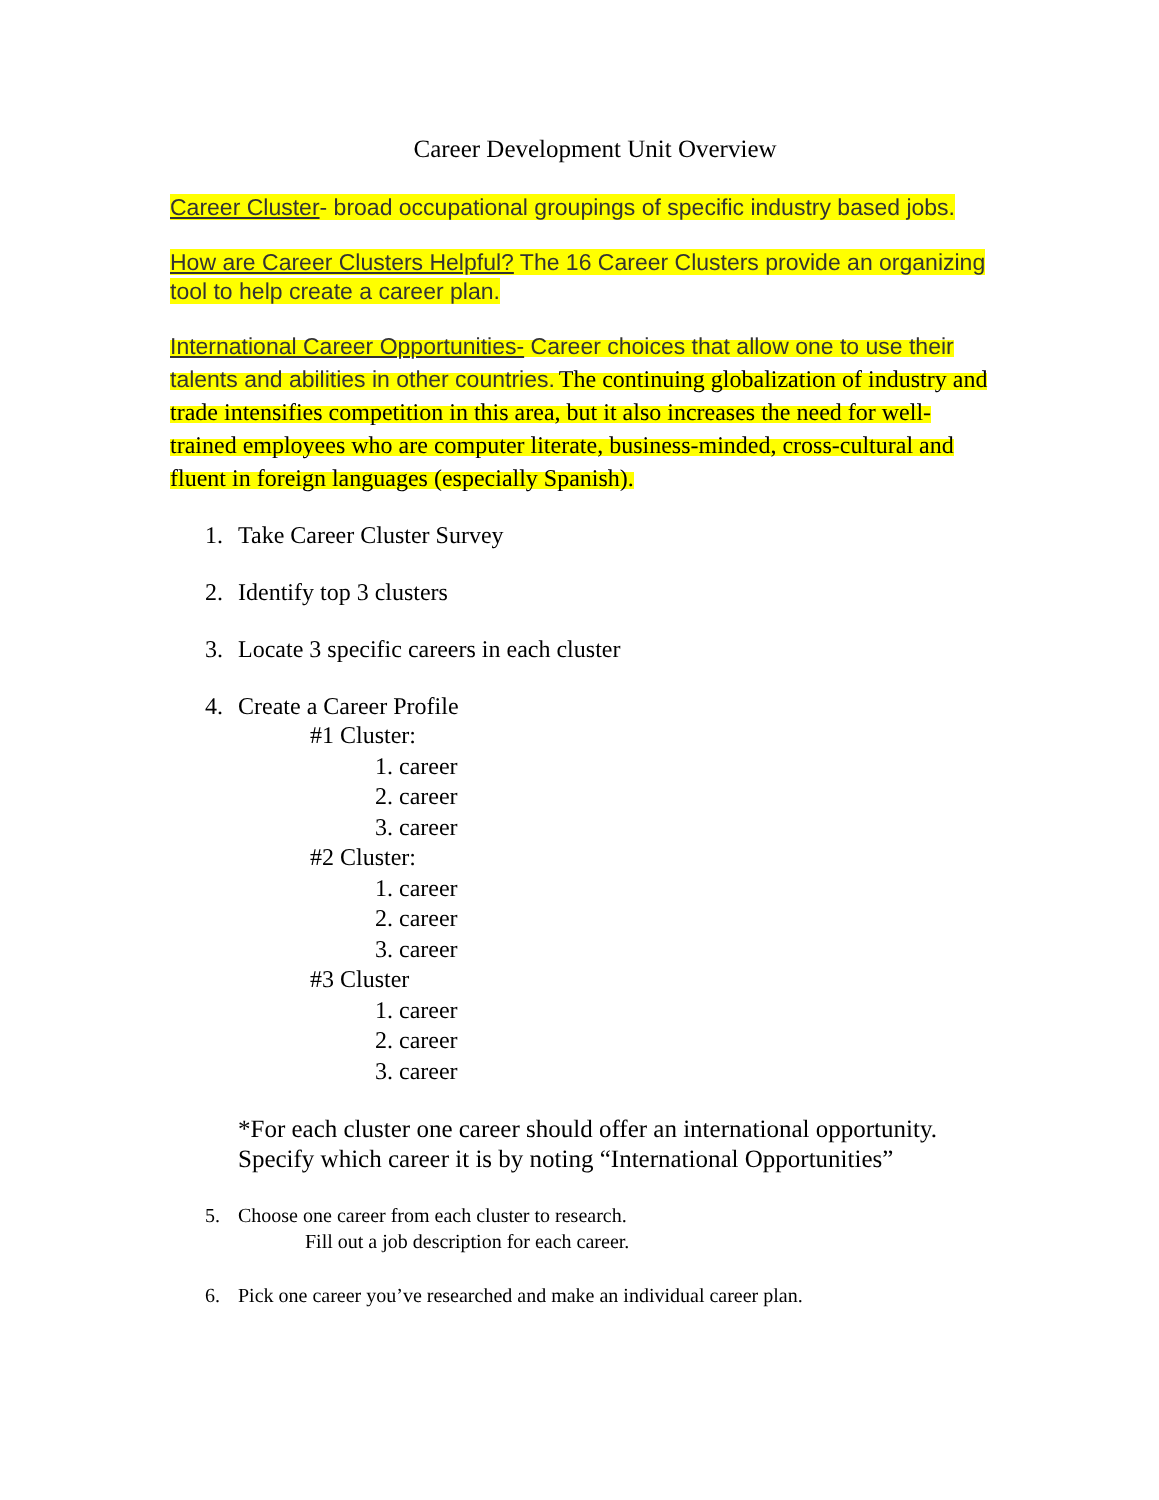Career Development Unit Overview
Career Cluster- broad occupational groupings of specific industry based jobs.
How are Career Clusters Helpful? The 16 Career Clusters provide an organizing tool to help create a career plan.
International Career Opportunities- Career choices that allow one to use their talents and abilities in other countries. The continuing globalization of industry and trade intensifies competition in this area, but it also increases the need for well-trained employees who are computer literate, business-minded, cross-cultural and fluent in foreign languages (especially Spanish).
1. Take Career Cluster Survey
2. Identify top 3 clusters
3. Locate 3 specific careers in each cluster
4. Create a Career Profile
#1 Cluster:
1. career
2. career
3. career
#2 Cluster:
1. career
2. career
3. career
#3 Cluster
1. career
2. career
3. career
*For each cluster one career should offer an international opportunity. Specify which career it is by noting “International Opportunities”
5. Choose one career from each cluster to research.
Fill out a job description for each career.
6. Pick one career you’ve researched and make an individual career plan.